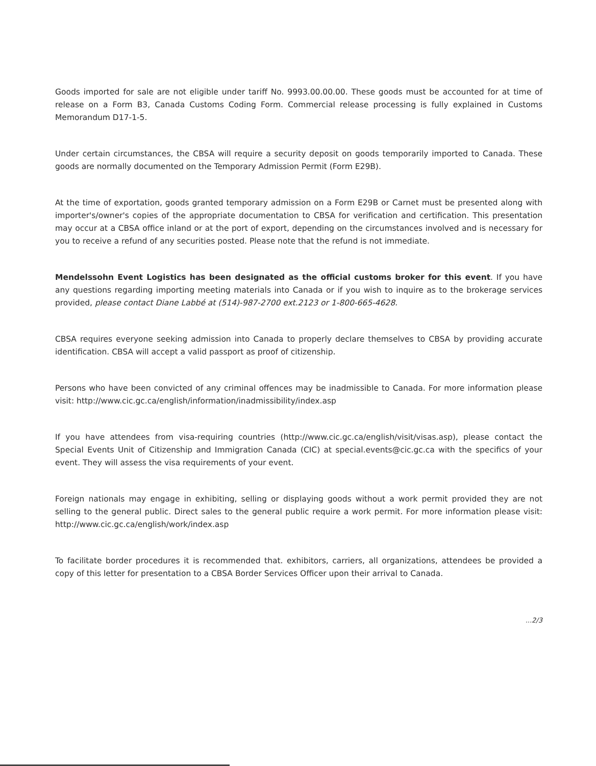Goods imported for sale are not eligible under tariff No. 9993.00.00.00. These goods must be accounted for at time of release on a Form B3, Canada Customs Coding Form. Commercial release processing is fully explained in Customs Memorandum D17-1-5.
Under certain circumstances, the CBSA will require a security deposit on goods temporarily imported to Canada. These goods are normally documented on the Temporary Admission Permit (Form E29B).
At the time of exportation, goods granted temporary admission on a Form E29B or Carnet must be presented along with importer's/owner's copies of the appropriate documentation to CBSA for verification and certification. This presentation may occur at a CBSA office inland or at the port of export, depending on the circumstances involved and is necessary for you to receive a refund of any securities posted. Please note that the refund is not immediate.
Mendelssohn Event Logistics has been designated as the official customs broker for this event. If you have any questions regarding importing meeting materials into Canada or if you wish to inquire as to the brokerage services provided, please contact Diane Labbé at (514)-987-2700 ext.2123 or 1-800-665-4628.
CBSA requires everyone seeking admission into Canada to properly declare themselves to CBSA by providing accurate identification. CBSA will accept a valid passport as proof of citizenship.
Persons who have been convicted of any criminal offences may be inadmissible to Canada. For more information please visit: http://www.cic.gc.ca/english/information/inadmissibility/index.asp
If you have attendees from visa-requiring countries (http://www.cic.gc.ca/english/visit/visas.asp), please contact the Special Events Unit of Citizenship and Immigration Canada (CIC) at special.events@cic.gc.ca with the specifics of your event. They will assess the visa requirements of your event.
Foreign nationals may engage in exhibiting, selling or displaying goods without a work permit provided they are not selling to the general public. Direct sales to the general public require a work permit. For more information please visit: http://www.cic.gc.ca/english/work/index.asp
To facilitate border procedures it is recommended that. exhibitors, carriers, all organizations, attendees be provided a copy of this letter for presentation to a CBSA Border Services Officer upon their arrival to Canada.
...2/3